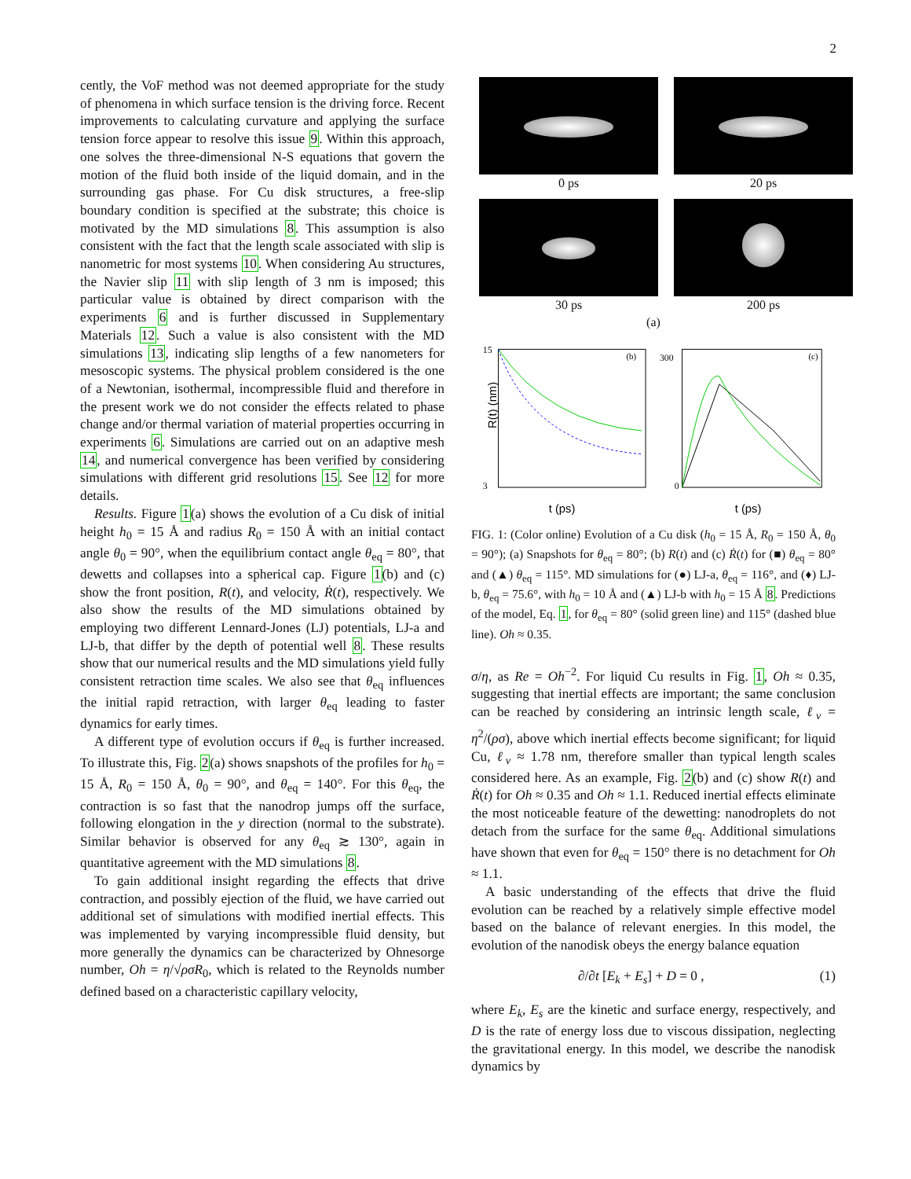2
cently, the VoF method was not deemed appropriate for the study of phenomena in which surface tension is the driving force. Recent improvements to calculating curvature and applying the surface tension force appear to resolve this issue 9. Within this approach, one solves the three-dimensional N-S equations that govern the motion of the fluid both inside of the liquid domain, and in the surrounding gas phase. For Cu disk structures, a free-slip boundary condition is specified at the substrate; this choice is motivated by the MD simulations 8. This assumption is also consistent with the fact that the length scale associated with slip is nanometric for most systems 10. When considering Au structures, the Navier slip 11 with slip length of 3 nm is imposed; this particular value is obtained by direct comparison with the experiments 6 and is further discussed in Supplementary Materials 12. Such a value is also consistent with the MD simulations 13, indicating slip lengths of a few nanometers for mesoscopic systems. The physical problem considered is the one of a Newtonian, isothermal, incompressible fluid and therefore in the present work we do not consider the effects related to phase change and/or thermal variation of material properties occurring in experiments 6. Simulations are carried out on an adaptive mesh 14, and numerical convergence has been verified by considering simulations with different grid resolutions 15. See 12 for more details.
Results. Figure 1(a) shows the evolution of a Cu disk of initial height h<sub>0</sub> = 15 Å and radius R<sub>0</sub> = 150 Å with an initial contact angle θ<sub>0</sub> = 90°, when the equilibrium contact angle θ<sub>eq</sub> = 80°, that dewetts and collapses into a spherical cap. Figure 1(b) and (c) show the front position, R(t), and velocity, Ṙ(t), respectively. We also show the results of the MD simulations obtained by employing two different Lennard-Jones (LJ) potentials, LJ-a and LJ-b, that differ by the depth of potential well 8. These results show that our numerical results and the MD simulations yield fully consistent retraction time scales. We also see that θ<sub>eq</sub> influences the initial rapid retraction, with larger θ<sub>eq</sub> leading to faster dynamics for early times.
A different type of evolution occurs if θ<sub>eq</sub> is further increased. To illustrate this, Fig. 2(a) shows snapshots of the profiles for h<sub>0</sub> = 15 Å, R<sub>0</sub> = 150 Å, θ<sub>0</sub> = 90°, and θ<sub>eq</sub> = 140°. For this θ<sub>eq</sub>, the contraction is so fast that the nanodrop jumps off the surface, following elongation in the y direction (normal to the substrate). Similar behavior is observed for any θ<sub>eq</sub> ≳ 130°, again in quantitative agreement with the MD simulations 8.
To gain additional insight regarding the effects that drive contraction, and possibly ejection of the fluid, we have carried out additional set of simulations with modified inertial effects. This was implemented by varying incompressible fluid density, but more generally the dynamics can be characterized by Ohnesorge number, Oh = η/√ρσR<sub>0</sub>, which is related to the Reynolds number defined based on a characteristic capillary velocity,
0 ps
20 ps
30 ps
200 ps
(a)
(b)
15
3
t (ps)
R(t) (nm)
(c)
300
0
t (ps)
FIG. 1: (Color online) Evolution of a Cu disk (h<sub>0</sub> = 15 Å, R<sub>0</sub> = 150 Å, θ<sub>0</sub> = 90°); (a) Snapshots for θ<sub>eq</sub> = 80°; (b) R(t) and (c) Ṙ(t) for (■) θ<sub>eq</sub> = 80° and (▲) θ<sub>eq</sub> = 115°. MD simulations for (●) LJ-a, θ<sub>eq</sub> = 116°, and (♦) LJ-b, θ<sub>eq</sub> = 75.6°, with h<sub>0</sub> = 10 Å and (▲) LJ-b with h<sub>0</sub> = 15 Å 8. Predictions of the model, Eq. 1, for θ<sub>eq</sub> = 80° (solid green line) and 115° (dashed blue line). Oh ≈ 0.35.
σ/η, as Re = Oh<sup>−2</sup>. For liquid Cu results in Fig. 1, Oh ≈ 0.35, suggesting that inertial effects are important; the same conclusion can be reached by considering an intrinsic length scale, ℓ<sub>v</sub> = η<sup>2</sup>/(ρσ), above which inertial effects become significant; for liquid Cu, ℓ<sub>v</sub> ≈ 1.78 nm, therefore smaller than typical length scales considered here. As an example, Fig. 2(b) and (c) show R(t) and Ṙ(t) for Oh ≈ 0.35 and Oh ≈ 1.1. Reduced inertial effects eliminate the most noticeable feature of the dewetting: nanodroplets do not detach from the surface for the same θ<sub>eq</sub>. Additional simulations have shown that even for θ<sub>eq</sub> = 150° there is no detachment for Oh ≈ 1.1.
A basic understanding of the effects that drive the fluid evolution can be reached by a relatively simple effective model based on the balance of relevant energies. In this model, the evolution of the nanodisk obeys the energy balance equation
∂/∂t [E<sub>k</sub> + E<sub>s</sub>] + D = 0 , (1)
where E<sub>k</sub>, E<sub>s</sub> are the kinetic and surface energy, respectively, and D is the rate of energy loss due to viscous dissipation, neglecting the gravitational energy. In this model, we describe the nanodisk dynamics by